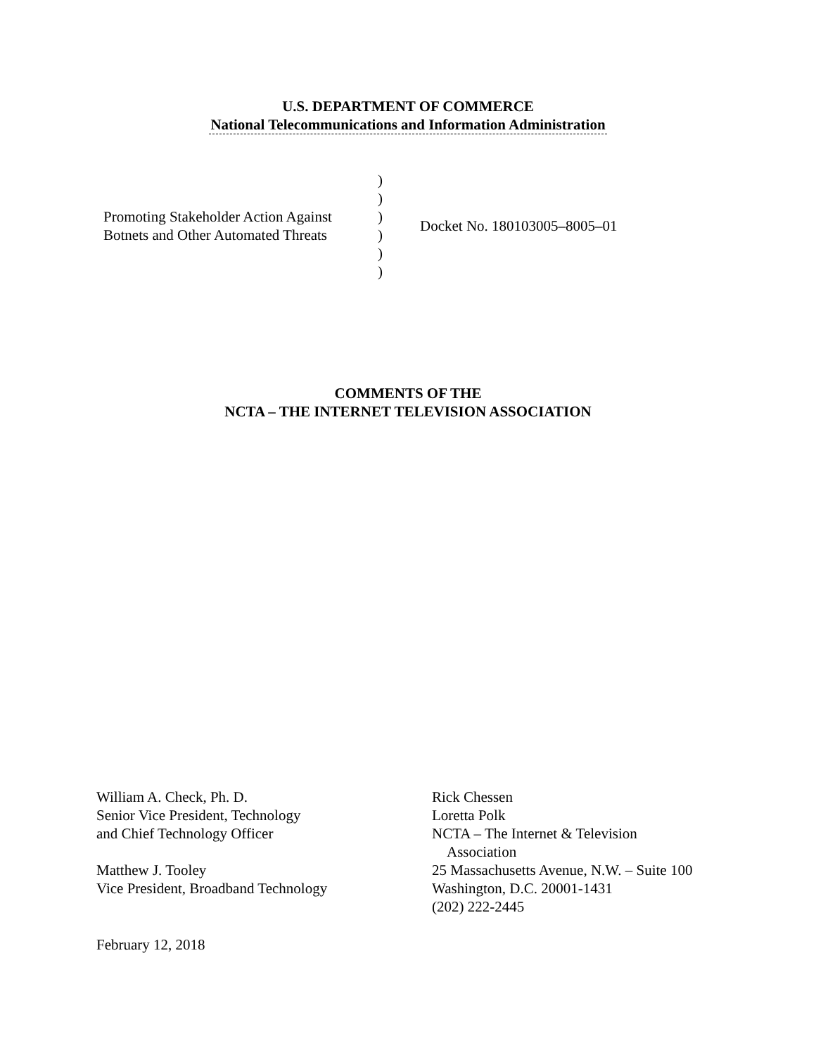U.S. DEPARTMENT OF COMMERCE
National Telecommunications and Information Administration
Promoting Stakeholder Action Against
Botnets and Other Automated Threats
)
)
)
)
)
)
Docket No. 180103005–8005–01
COMMENTS OF THE
NCTA – THE INTERNET TELEVISION ASSOCIATION
William A. Check, Ph. D.
Senior Vice President, Technology
and Chief Technology Officer
Matthew J. Tooley
Vice President, Broadband Technology
Rick Chessen
Loretta Polk
NCTA – The Internet & Television
Association
25 Massachusetts Avenue, N.W. – Suite 100
Washington, D.C. 20001-1431
(202) 222-2445
February 12, 2018